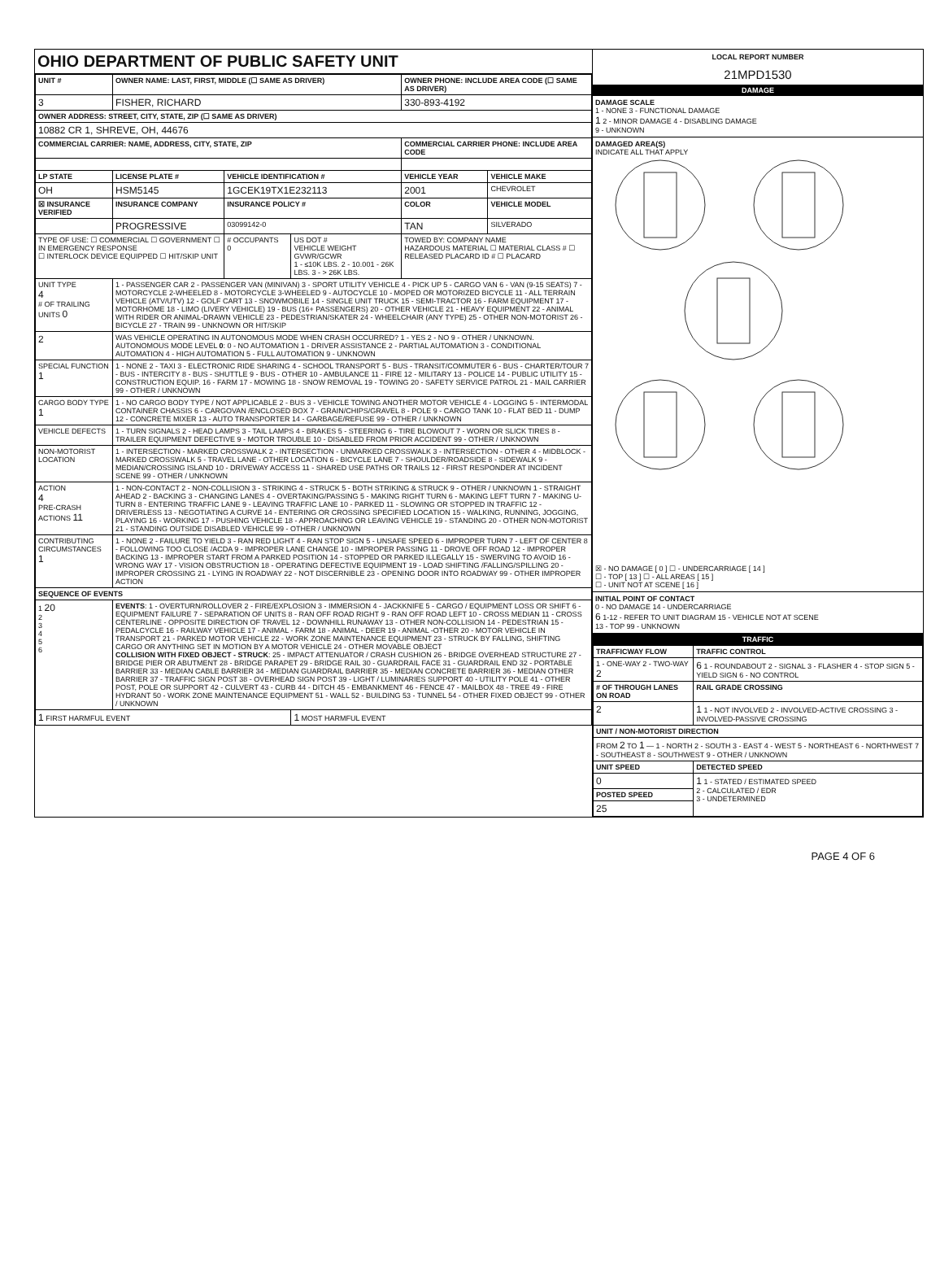OHIO DEPARTMENT OF PUBLIC SAFETY UNIT
| UNIT # | OWNER NAME: LAST, FIRST, MIDDLE (☐ SAME AS DRIVER) | | | OWNER PHONE: INCLUDE AREA CODE (☐ SAME AS DRIVER) | |
| --- | --- | --- | --- | --- | --- |
| 3 | FISHER, RICHARD | | | 330-893-4192 | |
| OWNER ADDRESS: STREET, CITY, STATE, ZIP (☐ SAME AS DRIVER) | | | | | |
| 10882 CR 1, SHREVE, OH, 44676 | | | | | |
| COMMERCIAL CARRIER: NAME, ADDRESS, CITY, STATE, ZIP | | | | COMMERCIAL CARRIER PHONE: INCLUDE AREA CODE | |
| LP STATE | LICENSE PLATE # | VEHICLE IDENTIFICATION # | | VEHICLE YEAR | VEHICLE MAKE |
| OH | HSM5145 | 1GCEK19TX1E232113 | | 2001 | CHEVROLET |
| ☒ INSURANCE VERIFIED | INSURANCE COMPANY | INSURANCE POLICY # | | COLOR | VEHICLE MODEL |
| | PROGRESSIVE | 03099142-0 | | TAN | SILVERADO |
| TYPE OF USE: ☐ COMMERCIAL ☐ GOVERNMENT ☐ IN EMERGENCY RESPONSE ☐ INTERLOCK DEVICE EQUIPPED ☐ HIT/SKIP UNIT | | # OCCUPANTS 0 | US DOT # VEHICLE WEIGHT GVWR/GCWR 1 - ≤10K LBS. 2 - 10.001 - 26K LBS. 3 - > 26K LBS. | TOWED BY: COMPANY NAME HAZARDOUS MATERIAL ☐ MATERIAL CLASS # ☐ RELEASED PLACARD ID # ☐ PLACARD | |
| UNIT TYPE 4 # OF TRAILING UNITS 0 | 1 - PASSENGER CAR 2 - PASSENGER VAN (MINIVAN) 3 - SPORT UTILITY VEHICLE 4 - PICK UP 5 - CARGO VAN 6 - VAN (9-15 SEATS) 7 - MOTORCYCLE 2-WHEELED 8 - MOTORCYCLE 3-WHEELED 9 - AUTOCYCLE 10 - MOPED OR MOTORIZED BICYCLE 11 - ALL TERRAIN VEHICLE (ATV/UTV) 12 - GOLF CART 13 - SNOWMOBILE 14 - SINGLE UNIT TRUCK 15 - SEMI-TRACTOR 16 - FARM EQUIPMENT 17 - MOTORHOME 18 - LIMO (LIVERY VEHICLE) 19 - BUS (16+ PASSENGERS) 20 - OTHER VEHICLE 21 - HEAVY EQUIPMENT 22 - ANIMAL WITH RIDER OR ANIMAL-DRAWN VEHICLE 23 - PEDESTRIAN/SKATER 24 - WHEELCHAIR (ANY TYPE) 25 - OTHER NON-MOTORIST 26 - BICYCLE 27 - TRAIN 99 - UNKNOWN OR HIT/SKIP | | | | |
| 2 | WAS VEHICLE OPERATING IN AUTONOMOUS MODE WHEN CRASH OCCURRED? 1 - YES 2 - NO 9 - OTHER / UNKNOWN. AUTONOMOUS MODE LEVEL 0 : 0 - NO AUTOMATION 1 - DRIVER ASSISTANCE 2 - PARTIAL AUTOMATION 3 - CONDITIONAL AUTOMATION 4 - HIGH AUTOMATION 5 - FULL AUTOMATION 9 - UNKNOWN | | | | |
| SPECIAL FUNCTION 1 | 1 - NONE 2 - TAXI 3 - ELECTRONIC RIDE SHARING 4 - SCHOOL TRANSPORT 5 - BUS - TRANSIT/COMMUTER 6 - BUS - CHARTER/TOUR 7 - BUS - INTERCITY 8 - BUS - SHUTTLE 9 - BUS - OTHER 10 - AMBULANCE 11 - FIRE 12 - MILITARY 13 - POLICE 14 - PUBLIC UTILITY 15 - CONSTRUCTION EQUIP. 16 - FARM 17 - MOWING 18 - SNOW REMOVAL 19 - TOWING 20 - SAFETY SERVICE PATROL 21 - MAIL CARRIER 99 - OTHER / UNKNOWN | | | | |
| CARGO BODY TYPE 1 | 1 - NO CARGO BODY TYPE / NOT APPLICABLE 2 - BUS 3 - VEHICLE TOWING ANOTHER MOTOR VEHICLE 4 - LOGGING 5 - INTERMODAL CONTAINER CHASSIS 6 - CARGOVAN /ENCLOSED BOX 7 - GRAIN/CHIPS/GRAVEL 8 - POLE 9 - CARGO TANK 10 - FLAT BED 11 - DUMP 12 - CONCRETE MIXER 13 - AUTO TRANSPORTER 14 - GARBAGE/REFUSE 99 - OTHER / UNKNOWN | | | | |
| VEHICLE DEFECTS | 1 - TURN SIGNALS 2 - HEAD LAMPS 3 - TAIL LAMPS 4 - BRAKES 5 - STEERING 6 - TIRE BLOWOUT 7 - WORN OR SLICK TIRES 8 - TRAILER EQUIPMENT DEFECTIVE 9 - MOTOR TROUBLE 10 - DISABLED FROM PRIOR ACCIDENT 99 - OTHER / UNKNOWN | | | | |
| NON-MOTORIST LOCATION | 1 - INTERSECTION - MARKED CROSSWALK 2 - INTERSECTION - UNMARKED CROSSWALK 3 - INTERSECTION - OTHER 4 - MIDBLOCK - MARKED CROSSWALK 5 - TRAVEL LANE - OTHER LOCATION 6 - BICYCLE LANE 7 - SHOULDER/ROADSIDE 8 - SIDEWALK 9 - MEDIAN/CROSSING ISLAND 10 - DRIVEWAY ACCESS 11 - SHARED USE PATHS OR TRAILS 12 - FIRST RESPONDER AT INCIDENT SCENE 99 - OTHER / UNKNOWN | | | | |
| ACTION 4 PRE-CRASH ACTIONS 11 | 1 - NON-CONTACT 2 - NON-COLLISION 3 - STRIKING 4 - STRUCK 5 - BOTH STRIKING & STRUCK 9 - OTHER / UNKNOWN 1 - STRAIGHT AHEAD 2 - BACKING 3 - CHANGING LANES 4 - OVERTAKING/PASSING 5 - MAKING RIGHT TURN 6 - MAKING LEFT TURN 7 - MAKING U-TURN 8 - ENTERING TRAFFIC LANE 9 - LEAVING TRAFFIC LANE 10 - PARKED 11 - SLOWING OR STOPPED IN TRAFFIC 12 - DRIVERLESS 13 - NEGOTIATING A CURVE 14 - ENTERING OR CROSSING SPECIFIED LOCATION 15 - WALKING, RUNNING, JOGGING, PLAYING 16 - WORKING 17 - PUSHING VEHICLE 18 - APPROACHING OR LEAVING VEHICLE 19 - STANDING 20 - OTHER NON-MOTORIST 21 - STANDING OUTSIDE DISABLED VEHICLE 99 - OTHER / UNKNOWN | | | | |
| CONTRIBUTING CIRCUMSTANCES 1 | 1 - NONE 2 - FAILURE TO YIELD 3 - RAN RED LIGHT 4 - RAN STOP SIGN 5 - UNSAFE SPEED 6 - IMPROPER TURN 7 - LEFT OF CENTER 8 - FOLLOWING TOO CLOSE /ACDA 9 - IMPROPER LANE CHANGE 10 - IMPROPER PASSING 11 - DROVE OFF ROAD 12 - IMPROPER BACKING 13 - IMPROPER START FROM A PARKED POSITION 14 - STOPPED OR PARKED ILLEGALLY 15 - SWERVING TO AVOID 16 - WRONG WAY 17 - VISION OBSTRUCTION 18 - OPERATING DEFECTIVE EQUIPMENT 19 - LOAD SHIFTING /FALLING/SPILLING 20 - IMPROPER CROSSING 21 - LYING IN ROADWAY 22 - NOT DISCERNIBLE 23 - OPENING DOOR INTO ROADWAY 99 - OTHER IMPROPER ACTION | | | | |
| SEQUENCE OF EVENTS | | | | | |
| 1 20 2 3 4 5 6 | EVENTS : 1 - OVERTURN/ROLLOVER 2 - FIRE/EXPLOSION 3 - IMMERSION 4 - JACKKNIFE 5 - CARGO / EQUIPMENT LOSS OR SHIFT 6 - EQUIPMENT FAILURE 7 - SEPARATION OF UNITS 8 - RAN OFF ROAD RIGHT 9 - RAN OFF ROAD LEFT 10 - CROSS MEDIAN 11 - CROSS CENTERLINE - OPPOSITE DIRECTION OF TRAVEL 12 - DOWNHILL RUNAWAY 13 - OTHER NON-COLLISION 14 - PEDESTRIAN 15 - PEDALCYCLE 16 - RAILWAY VEHICLE 17 - ANIMAL - FARM 18 - ANIMAL - DEER 19 - ANIMAL -OTHER 20 - MOTOR VEHICLE IN TRANSPORT 21 - PARKED MOTOR VEHICLE 22 - WORK ZONE MAINTENANCE EQUIPMENT 23 - STRUCK BY FALLING, SHIFTING CARGO OR ANYTHING SET IN MOTION BY A MOTOR VEHICLE 24 - OTHER MOVABLE OBJECT COLLISION WITH FIXED OBJECT - STRUCK : 25 - IMPACT ATTENUATOR / CRASH CUSHION 26 - BRIDGE OVERHEAD STRUCTURE 27 - BRIDGE PIER OR ABUTMENT 28 - BRIDGE PARAPET 29 - BRIDGE RAIL 30 - GUARDRAIL FACE 31 - GUARDRAIL END 32 - PORTABLE BARRIER 33 - MEDIAN CABLE BARRIER 34 - MEDIAN GUARDRAIL BARRIER 35 - MEDIAN CONCRETE BARRIER 36 - MEDIAN OTHER BARRIER 37 - TRAFFIC SIGN POST 38 - OVERHEAD SIGN POST 39 - LIGHT / LUMINARIES SUPPORT 40 - UTILITY POLE 41 - OTHER POST, POLE OR SUPPORT 42 - CULVERT 43 - CURB 44 - DITCH 45 - EMBANKMENT 46 - FENCE 47 - MAILBOX 48 - TREE 49 - FIRE HYDRANT 50 - WORK ZONE MAINTENANCE EQUIPMENT 51 - WALL 52 - BUILDING 53 - TUNNEL 54 - OTHER FIXED OBJECT 99 - OTHER / UNKNOWN | | | | |
| 1 FIRST HARMFUL EVENT | | | 1 MOST HARMFUL EVENT | | |
LOCAL REPORT NUMBER
21MPD1530
DAMAGE
DAMAGE SCALE
1 - NONE 3 - FUNCTIONAL DAMAGE
1 2 - MINOR DAMAGE 4 - DISABLING DAMAGE
9 - UNKNOWN
DAMAGED AREA(S)
INDICATE ALL THAT APPLY ☒ - NO DAMAGE [ 0 ] ☐ - UNDERCARRIAGE [ 14 ]
☐ - TOP [ 13 ] ☐ - ALL AREAS [ 15 ]
☐ - UNIT NOT AT SCENE [ 16 ]
INITIAL POINT OF CONTACT
0 - NO DAMAGE 14 - UNDERCARRIAGE
6 1-12 - REFER TO UNIT DIAGRAM 15 - VEHICLE NOT AT SCENE
13 - TOP 99 - UNKNOWN
TRAFFIC
| TRAFFICWAY FLOW | TRAFFIC CONTROL |
| --- | --- |
| 1 - ONE-WAY 2 - TWO-WAY 2 | 6 1 - ROUNDABOUT 2 - SIGNAL 3 - FLASHER 4 - STOP SIGN 5 - YIELD SIGN 6 - NO CONTROL |
| # OF THROUGH LANES ON ROAD | RAIL GRADE CROSSING |
| 2 | 1 1 - NOT INVOLVED 2 - INVOLVED-ACTIVE CROSSING 3 - INVOLVED-PASSIVE CROSSING |
| UNIT / NON-MOTORIST DIRECTION | |
| FROM 2 TO 1 — 1 - NORTH 2 - SOUTH 3 - EAST 4 - WEST 5 - NORTHEAST 6 - NORTHWEST 7 - SOUTHEAST 8 - SOUTHWEST 9 - OTHER / UNKNOWN | |
| UNIT SPEED | DETECTED SPEED |
| 0 | 1 1 - STATED / ESTIMATED SPEED 2 - CALCULATED / EDR 3 - UNDETERMINED |
| POSTED SPEED | |
| 25 | |
PAGE 4 OF 6